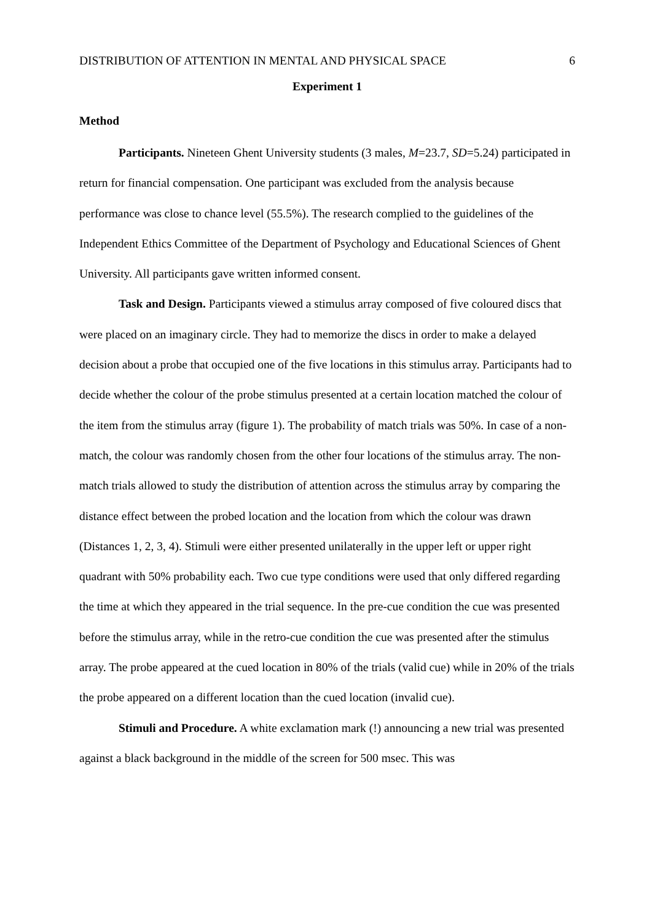DISTRIBUTION OF ATTENTION IN MENTAL AND PHYSICAL SPACE 6
Experiment 1
Method
Participants. Nineteen Ghent University students (3 males, M=23.7, SD=5.24) participated in return for financial compensation. One participant was excluded from the analysis because performance was close to chance level (55.5%). The research complied to the guidelines of the Independent Ethics Committee of the Department of Psychology and Educational Sciences of Ghent University. All participants gave written informed consent.
Task and Design. Participants viewed a stimulus array composed of five coloured discs that were placed on an imaginary circle. They had to memorize the discs in order to make a delayed decision about a probe that occupied one of the five locations in this stimulus array. Participants had to decide whether the colour of the probe stimulus presented at a certain location matched the colour of the item from the stimulus array (figure 1). The probability of match trials was 50%. In case of a non-match, the colour was randomly chosen from the other four locations of the stimulus array. The non-match trials allowed to study the distribution of attention across the stimulus array by comparing the distance effect between the probed location and the location from which the colour was drawn (Distances 1, 2, 3, 4). Stimuli were either presented unilaterally in the upper left or upper right quadrant with 50% probability each. Two cue type conditions were used that only differed regarding the time at which they appeared in the trial sequence. In the pre-cue condition the cue was presented before the stimulus array, while in the retro-cue condition the cue was presented after the stimulus array. The probe appeared at the cued location in 80% of the trials (valid cue) while in 20% of the trials the probe appeared on a different location than the cued location (invalid cue).
Stimuli and Procedure. A white exclamation mark (!) announcing a new trial was presented against a black background in the middle of the screen for 500 msec. This was